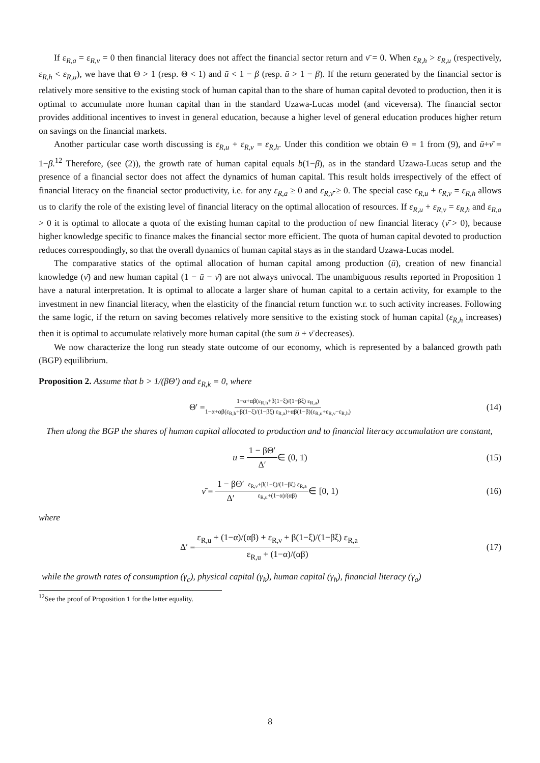If ε<sub>R,a</sub> = ε<sub>R,ν</sub> = 0 then financial literacy does not affect the financial sector return and ν̄ = 0. When ε<sub>R,h</sub> > ε<sub>R,u</sub> (respectively, ε<sub>R,h</sub> < ε<sub>R,u</sub>), we have that Θ > 1 (resp. Θ < 1) and ū < 1 − β (resp. ū > 1 − β). If the return generated by the financial sector is relatively more sensitive to the existing stock of human capital than to the share of human capital devoted to production, then it is optimal to accumulate more human capital than in the standard Uzawa-Lucas model (and viceversa). The financial sector provides additional incentives to invest in general education, because a higher level of general education produces higher return on savings on the financial markets.
Another particular case worth discussing is ε<sub>R,u</sub> + ε<sub>R,ν</sub> = ε<sub>R,h</sub>. Under this condition we obtain Θ = 1 from (9), and ū+ν̄ = 1−β.<sup>12</sup> Therefore, (see (2)), the growth rate of human capital equals b(1−β), as in the standard Uzawa-Lucas setup and the presence of a financial sector does not affect the dynamics of human capital. This result holds irrespectively of the effect of financial literacy on the financial sector productivity, i.e. for any ε<sub>R,a</sub> ≥ 0 and ε<sub>R,ν̄</sub> ≥ 0. The special case ε<sub>R,u</sub> + ε<sub>R,ν</sub> = ε<sub>R,h</sub> allows us to clarify the role of the existing level of financial literacy on the optimal allocation of resources. If ε<sub>R,u</sub> + ε<sub>R,ν</sub> = ε<sub>R,h</sub> and ε<sub>R,a</sub> > 0 it is optimal to allocate a quota of the existing human capital to the production of new financial literacy (ν̄ > 0), because higher knowledge specific to finance makes the financial sector more efficient. The quota of human capital devoted to production reduces correspondingly, so that the overall dynamics of human capital stays as in the standard Uzawa-Lucas model.
The comparative statics of the optimal allocation of human capital among production (ū), creation of new financial knowledge (ν̄) and new human capital (1 − ū − ν̄) are not always univocal. The unambiguous results reported in Proposition 1 have a natural interpretation. It is optimal to allocate a larger share of human capital to a certain activity, for example to the investment in new financial literacy, when the elasticity of the financial return function w.r. to such activity increases. Following the same logic, if the return on saving becomes relatively more sensitive to the existing stock of human capital (ε<sub>R,h</sub> increases) then it is optimal to accumulate relatively more human capital (the sum ū + ν̄ decreases).
We now characterize the long run steady state outcome of our economy, which is represented by a balanced growth path (BGP) equilibrium.
Proposition 2. Assume that b > 1/(βΘ′) and ε<sub>R,k</sub> = 0, where
Θ′ = 1−α+αβ(ε<sub>R,h</sub>+β(1−ξ)/(1−βξ) ε<sub>R,a</sub>) 1−α+αβ(ε<sub>R,h</sub>+β(1−ξ)/(1−βξ) ε<sub>R,a</sub>)+αβ(1−β)(ε<sub>R,u</sub>+ε<sub>R,ν</sub>−ε<sub>R,h</sub>) (14)
Then along the BGP the shares of human capital allocated to production and to financial literacy accumulation are constant,
ū = 1 − βΘ′ Δ′ ∈ (0, 1) (15)
ν̄ = 1 − βΘ′ Δ′ ε<sub>R,ν</sub>+β(1−ξ)/(1−βξ) ε<sub>R,a</sub> ε<sub>R,u</sub>+(1−α)/(αβ) ∈ [0, 1) (16)
where
Δ′ = ε<sub>R,u</sub> + (1−α)/(αβ) + ε<sub>R,ν</sub> + β(1−ξ)/(1−βξ) ε<sub>R,a</sub> ε<sub>R,u</sub> + (1−α)/(αβ) (17)
while the growth rates of consumption (γ<sub>c</sub>), physical capital (γ<sub>k</sub>), human capital (γ<sub>h</sub>), financial literacy (γ<sub>a</sub>)
<sup>12</sup> See the proof of Proposition 1 for the latter equality.
8